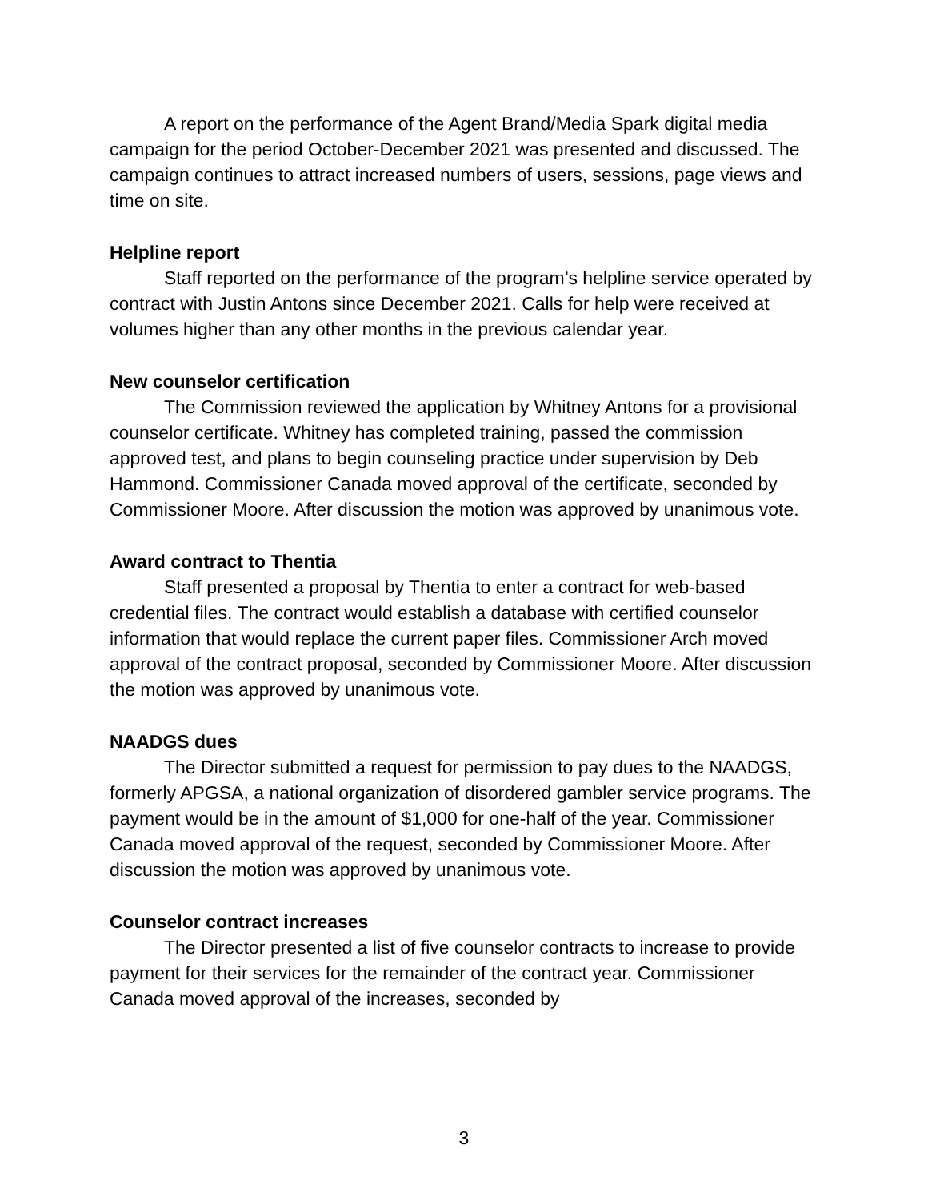A report on the performance of the Agent Brand/Media Spark digital media campaign for the period October-December 2021 was presented and discussed. The campaign continues to attract increased numbers of users, sessions, page views and time on site.
Helpline report
Staff reported on the performance of the program’s helpline service operated by contract with Justin Antons since December 2021. Calls for help were received at volumes higher than any other months in the previous calendar year.
New counselor certification
The Commission reviewed the application by Whitney Antons for a provisional counselor certificate. Whitney has completed training, passed the commission approved test, and plans to begin counseling practice under supervision by Deb Hammond. Commissioner Canada moved approval of the certificate, seconded by Commissioner Moore. After discussion the motion was approved by unanimous vote.
Award contract to Thentia
Staff presented a proposal by Thentia to enter a contract for web-based credential files. The contract would establish a database with certified counselor information that would replace the current paper files. Commissioner Arch moved approval of the contract proposal, seconded by Commissioner Moore. After discussion the motion was approved by unanimous vote.
NAADGS dues
The Director submitted a request for permission to pay dues to the NAADGS, formerly APGSA, a national organization of disordered gambler service programs. The payment would be in the amount of $1,000 for one-half of the year. Commissioner Canada moved approval of the request, seconded by Commissioner Moore. After discussion the motion was approved by unanimous vote.
Counselor contract increases
The Director presented a list of five counselor contracts to increase to provide payment for their services for the remainder of the contract year. Commissioner Canada moved approval of the increases, seconded by
3